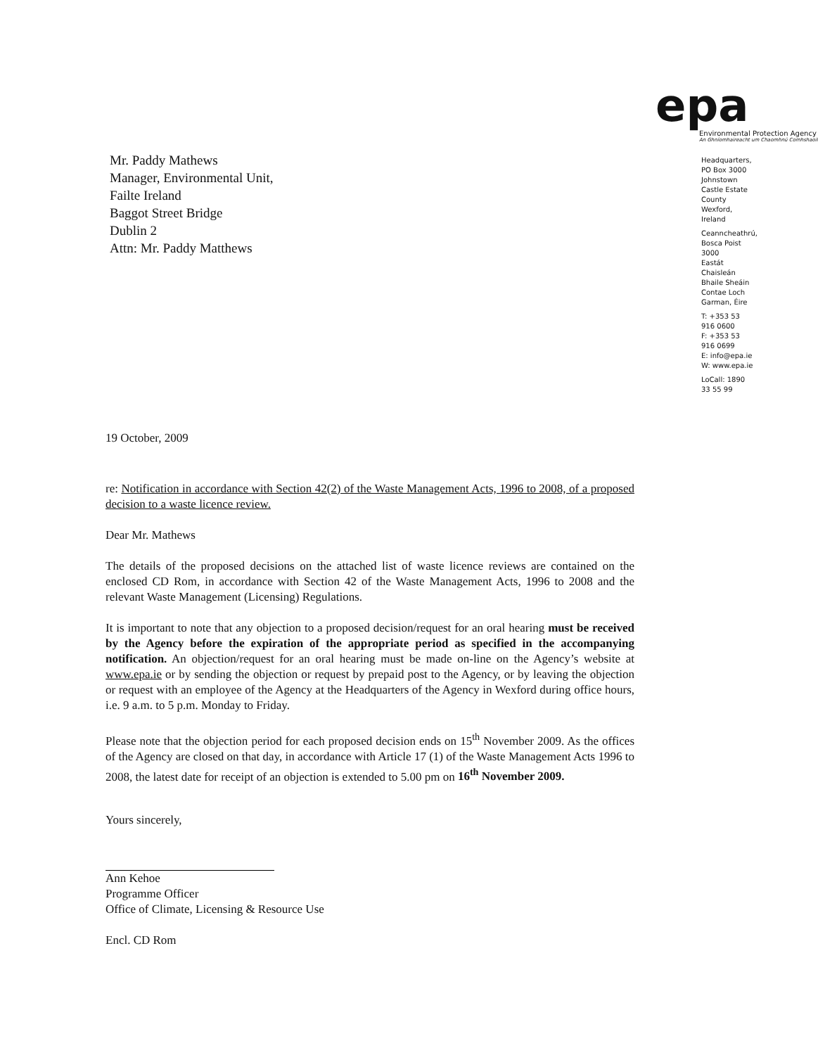Mr. Paddy Mathews
Manager, Environmental Unit,
Failte Ireland
Baggot Street Bridge
Dublin 2
Attn: Mr. Paddy Matthews
epa
Environmental Protection Agency
An Ghníomhaireacht um Chaomhnú Comhshaoil
Headquarters, PO Box 3000
Johnstown Castle Estate
County Wexford, Ireland
Ceanncheathrú, Bosca Poist 3000
Eastát Chaisleán Bhaile Sheáin
Contae Loch Garman, Éire
T: +353 53 916 0600
F: +353 53 916 0699
E: info@epa.ie
W: www.epa.ie
LoCall: 1890 33 55 99
19 October, 2009
re: Notification in accordance with Section 42(2) of the Waste Management Acts, 1996 to 2008, of a proposed decision to a waste licence review.
Dear Mr. Mathews
The details of the proposed decisions on the attached list of waste licence reviews are contained on the enclosed CD Rom, in accordance with Section 42 of the Waste Management Acts, 1996 to 2008 and the relevant Waste Management (Licensing) Regulations.
It is important to note that any objection to a proposed decision/request for an oral hearing must be received by the Agency before the expiration of the appropriate period as specified in the accompanying notification. An objection/request for an oral hearing must be made on-line on the Agency’s website at www.epa.ie or by sending the objection or request by prepaid post to the Agency, or by leaving the objection or request with an employee of the Agency at the Headquarters of the Agency in Wexford during office hours, i.e. 9 a.m. to 5 p.m. Monday to Friday.
Please note that the objection period for each proposed decision ends on 15<sup>th</sup> November 2009. As the offices of the Agency are closed on that day, in accordance with Article 17 (1) of the Waste Management Acts 1996 to 2008, the latest date for receipt of an objection is extended to 5.00 pm on 16<sup>th</sup> November 2009.
Yours sincerely,
Ann Kehoe
Programme Officer
Office of Climate, Licensing & Resource Use
Encl. CD Rom